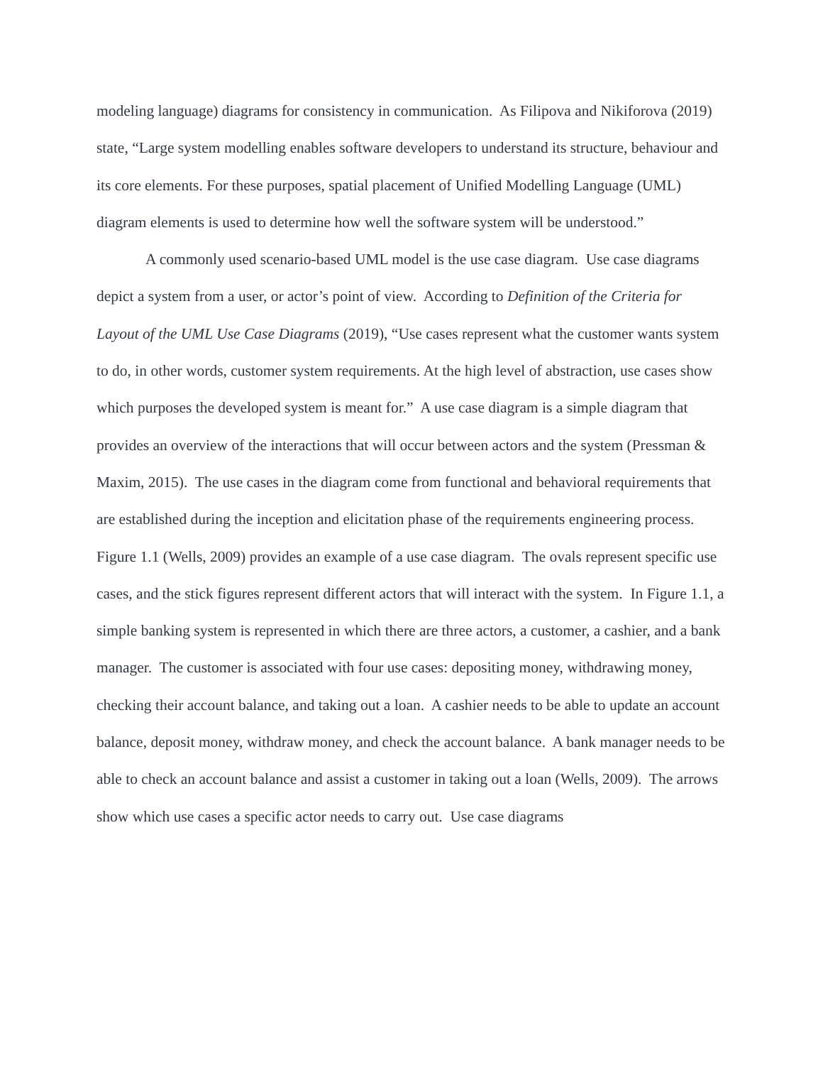modeling language) diagrams for consistency in communication. As Filipova and Nikiforova (2019) state, “Large system modelling enables software developers to understand its structure, behaviour and its core elements. For these purposes, spatial placement of Unified Modelling Language (UML) diagram elements is used to determine how well the software system will be understood.”
A commonly used scenario-based UML model is the use case diagram. Use case diagrams depict a system from a user, or actor’s point of view. According to Definition of the Criteria for Layout of the UML Use Case Diagrams (2019), “Use cases represent what the customer wants system to do, in other words, customer system requirements. At the high level of abstraction, use cases show which purposes the developed system is meant for.” A use case diagram is a simple diagram that provides an overview of the interactions that will occur between actors and the system (Pressman & Maxim, 2015). The use cases in the diagram come from functional and behavioral requirements that are established during the inception and elicitation phase of the requirements engineering process. Figure 1.1 (Wells, 2009) provides an example of a use case diagram. The ovals represent specific use cases, and the stick figures represent different actors that will interact with the system. In Figure 1.1, a simple banking system is represented in which there are three actors, a customer, a cashier, and a bank manager. The customer is associated with four use cases: depositing money, withdrawing money, checking their account balance, and taking out a loan. A cashier needs to be able to update an account balance, deposit money, withdraw money, and check the account balance. A bank manager needs to be able to check an account balance and assist a customer in taking out a loan (Wells, 2009). The arrows show which use cases a specific actor needs to carry out. Use case diagrams